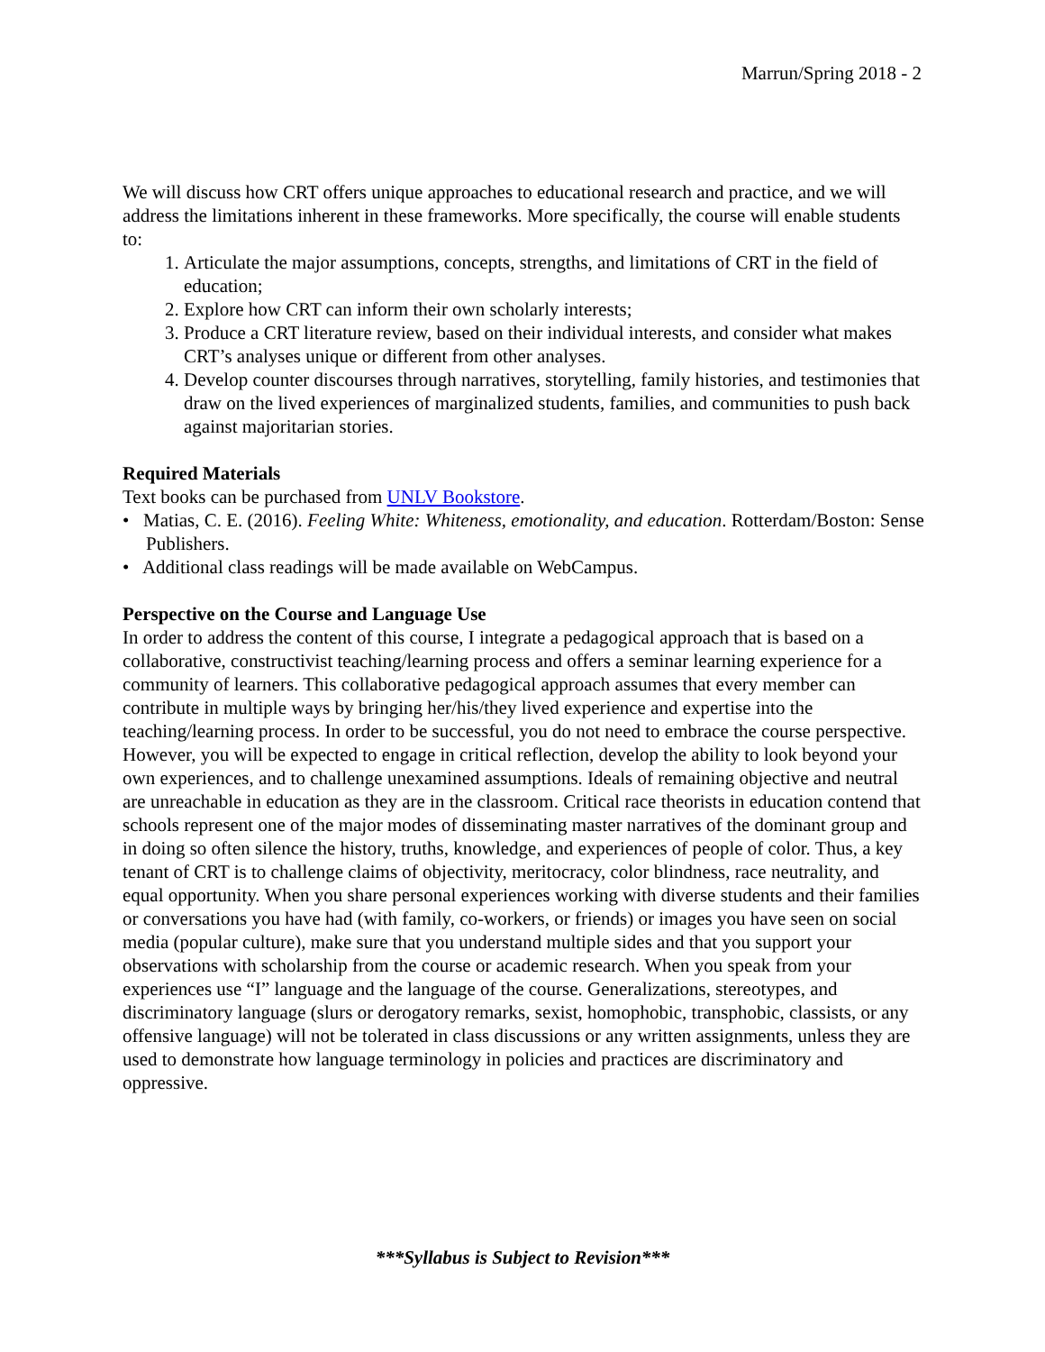Marrun/Spring 2018 - 2
We will discuss how CRT offers unique approaches to educational research and practice, and we will address the limitations inherent in these frameworks. More specifically, the course will enable students to:
1. Articulate the major assumptions, concepts, strengths, and limitations of CRT in the field of education;
2. Explore how CRT can inform their own scholarly interests;
3. Produce a CRT literature review, based on their individual interests, and consider what makes CRT’s analyses unique or different from other analyses.
4. Develop counter discourses through narratives, storytelling, family histories, and testimonies that draw on the lived experiences of marginalized students, families, and communities to push back against majoritarian stories.
Required Materials
Text books can be purchased from UNLV Bookstore.
• Matias, C. E. (2016). Feeling White: Whiteness, emotionality, and education. Rotterdam/Boston: Sense Publishers.
• Additional class readings will be made available on WebCampus.
Perspective on the Course and Language Use
In order to address the content of this course, I integrate a pedagogical approach that is based on a collaborative, constructivist teaching/learning process and offers a seminar learning experience for a community of learners. This collaborative pedagogical approach assumes that every member can contribute in multiple ways by bringing her/his/they lived experience and expertise into the teaching/learning process. In order to be successful, you do not need to embrace the course perspective. However, you will be expected to engage in critical reflection, develop the ability to look beyond your own experiences, and to challenge unexamined assumptions. Ideals of remaining objective and neutral are unreachable in education as they are in the classroom. Critical race theorists in education contend that schools represent one of the major modes of disseminating master narratives of the dominant group and in doing so often silence the history, truths, knowledge, and experiences of people of color. Thus, a key tenant of CRT is to challenge claims of objectivity, meritocracy, color blindness, race neutrality, and equal opportunity. When you share personal experiences working with diverse students and their families or conversations you have had (with family, co-workers, or friends) or images you have seen on social media (popular culture), make sure that you understand multiple sides and that you support your observations with scholarship from the course or academic research. When you speak from your experiences use “I” language and the language of the course. Generalizations, stereotypes, and discriminatory language (slurs or derogatory remarks, sexist, homophobic, transphobic, classists, or any offensive language) will not be tolerated in class discussions or any written assignments, unless they are used to demonstrate how language terminology in policies and practices are discriminatory and oppressive.
***Syllabus is Subject to Revision***